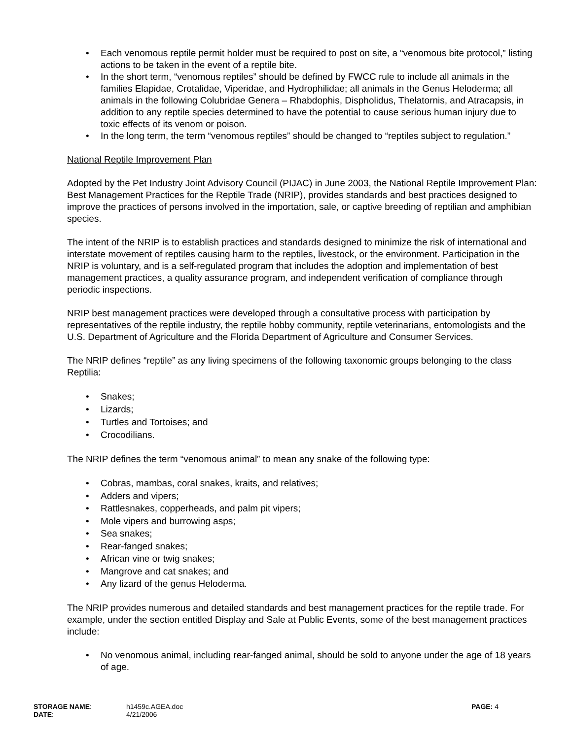• Each venomous reptile permit holder must be required to post on site, a “venomous bite protocol,” listing actions to be taken in the event of a reptile bite.
• In the short term, “venomous reptiles” should be defined by FWCC rule to include all animals in the families Elapidae, Crotalidae, Viperidae, and Hydrophilidae; all animals in the Genus Heloderma; all animals in the following Colubridae Genera – Rhabdophis, Dispholidus, Thelatornis, and Atracapsis, in addition to any reptile species determined to have the potential to cause serious human injury due to toxic effects of its venom or poison.
• In the long term, the term “venomous reptiles” should be changed to “reptiles subject to regulation.”
National Reptile Improvement Plan
Adopted by the Pet Industry Joint Advisory Council (PIJAC) in June 2003, the National Reptile Improvement Plan: Best Management Practices for the Reptile Trade (NRIP), provides standards and best practices designed to improve the practices of persons involved in the importation, sale, or captive breeding of reptilian and amphibian species.
The intent of the NRIP is to establish practices and standards designed to minimize the risk of international and interstate movement of reptiles causing harm to the reptiles, livestock, or the environment. Participation in the NRIP is voluntary, and is a self-regulated program that includes the adoption and implementation of best management practices, a quality assurance program, and independent verification of compliance through periodic inspections.
NRIP best management practices were developed through a consultative process with participation by representatives of the reptile industry, the reptile hobby community, reptile veterinarians, entomologists and the U.S. Department of Agriculture and the Florida Department of Agriculture and Consumer Services.
The NRIP defines “reptile” as any living specimens of the following taxonomic groups belonging to the class Reptilia:
• Snakes;
• Lizards;
• Turtles and Tortoises; and
• Crocodilians.
The NRIP defines the term “venomous animal” to mean any snake of the following type:
• Cobras, mambas, coral snakes, kraits, and relatives;
• Adders and vipers;
• Rattlesnakes, copperheads, and palm pit vipers;
• Mole vipers and burrowing asps;
• Sea snakes;
• Rear-fanged snakes;
• African vine or twig snakes;
• Mangrove and cat snakes; and
• Any lizard of the genus Heloderma.
The NRIP provides numerous and detailed standards and best management practices for the reptile trade. For example, under the section entitled Display and Sale at Public Events, some of the best management practices include:
• No venomous animal, including rear-fanged animal, should be sold to anyone under the age of 18 years of age.
| STORAGE NAME : | h1459c.AGEA.doc | PAGE: 4 |
| DATE : | 4/21/2006 | |